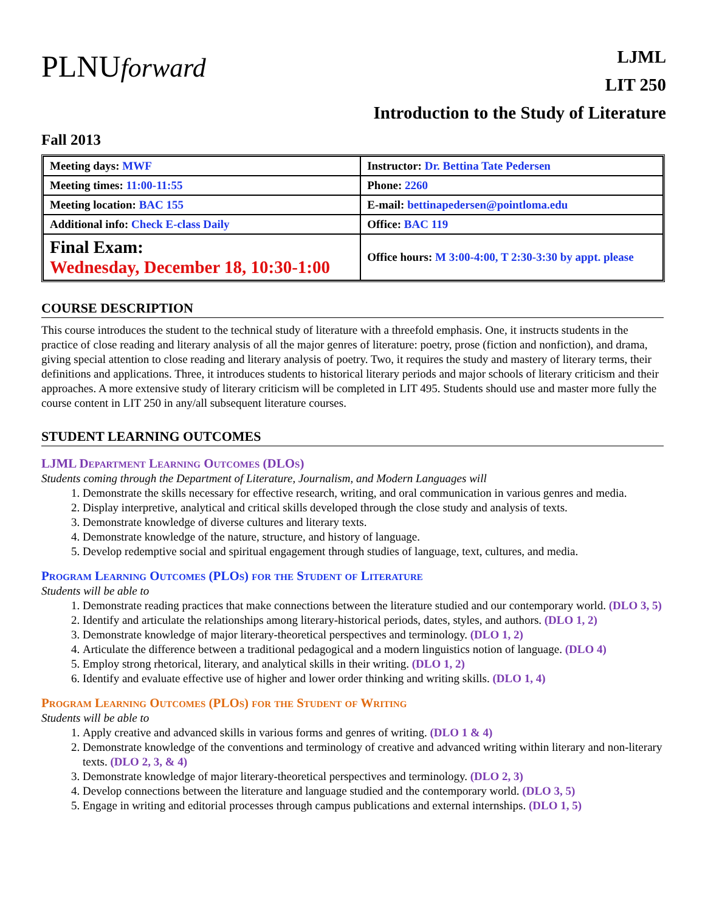PLNUforward
LJML
LIT 250
Introduction to the Study of Literature
Fall 2013
| Meeting days: MWF | Instructor: Dr. Bettina Tate Pedersen |
| Meeting times: 11:00-11:55 | Phone: 2260 |
| Meeting location: BAC 155 | E-mail: bettinapedersen@pointloma.edu |
| Additional info: Check E-class Daily | Office: BAC 119 |
| Final Exam: Wednesday, December 18, 10:30-1:00 | Office hours: M 3:00-4:00, T 2:30-3:30 by appt. please |
COURSE DESCRIPTION
This course introduces the student to the technical study of literature with a threefold emphasis. One, it instructs students in the practice of close reading and literary analysis of all the major genres of literature: poetry, prose (fiction and nonfiction), and drama, giving special attention to close reading and literary analysis of poetry. Two, it requires the study and mastery of literary terms, their definitions and applications. Three, it introduces students to historical literary periods and major schools of literary criticism and their approaches. A more extensive study of literary criticism will be completed in LIT 495. Students should use and master more fully the course content in LIT 250 in any/all subsequent literature courses.
STUDENT LEARNING OUTCOMES
LJML Department Learning Outcomes (DLOs)
Students coming through the Department of Literature, Journalism, and Modern Languages will
1. Demonstrate the skills necessary for effective research, writing, and oral communication in various genres and media.
2. Display interpretive, analytical and critical skills developed through the close study and analysis of texts.
3. Demonstrate knowledge of diverse cultures and literary texts.
4. Demonstrate knowledge of the nature, structure, and history of language.
5. Develop redemptive social and spiritual engagement through studies of language, text, cultures, and media.
Program Learning Outcomes (PLOs) for the Student of Literature
Students will be able to
1. Demonstrate reading practices that make connections between the literature studied and our contemporary world. (DLO 3, 5)
2. Identify and articulate the relationships among literary-historical periods, dates, styles, and authors. (DLO 1, 2)
3. Demonstrate knowledge of major literary-theoretical perspectives and terminology. (DLO 1, 2)
4. Articulate the difference between a traditional pedagogical and a modern linguistics notion of language. (DLO 4)
5. Employ strong rhetorical, literary, and analytical skills in their writing. (DLO 1, 2)
6. Identify and evaluate effective use of higher and lower order thinking and writing skills. (DLO 1, 4)
Program Learning Outcomes (PLOs) for the Student of Writing
Students will be able to
1. Apply creative and advanced skills in various forms and genres of writing. (DLO 1 & 4)
2. Demonstrate knowledge of the conventions and terminology of creative and advanced writing within literary and non-literary texts. (DLO 2, 3, & 4)
3. Demonstrate knowledge of major literary-theoretical perspectives and terminology. (DLO 2, 3)
4. Develop connections between the literature and language studied and the contemporary world. (DLO 3, 5)
5. Engage in writing and editorial processes through campus publications and external internships. (DLO 1, 5)